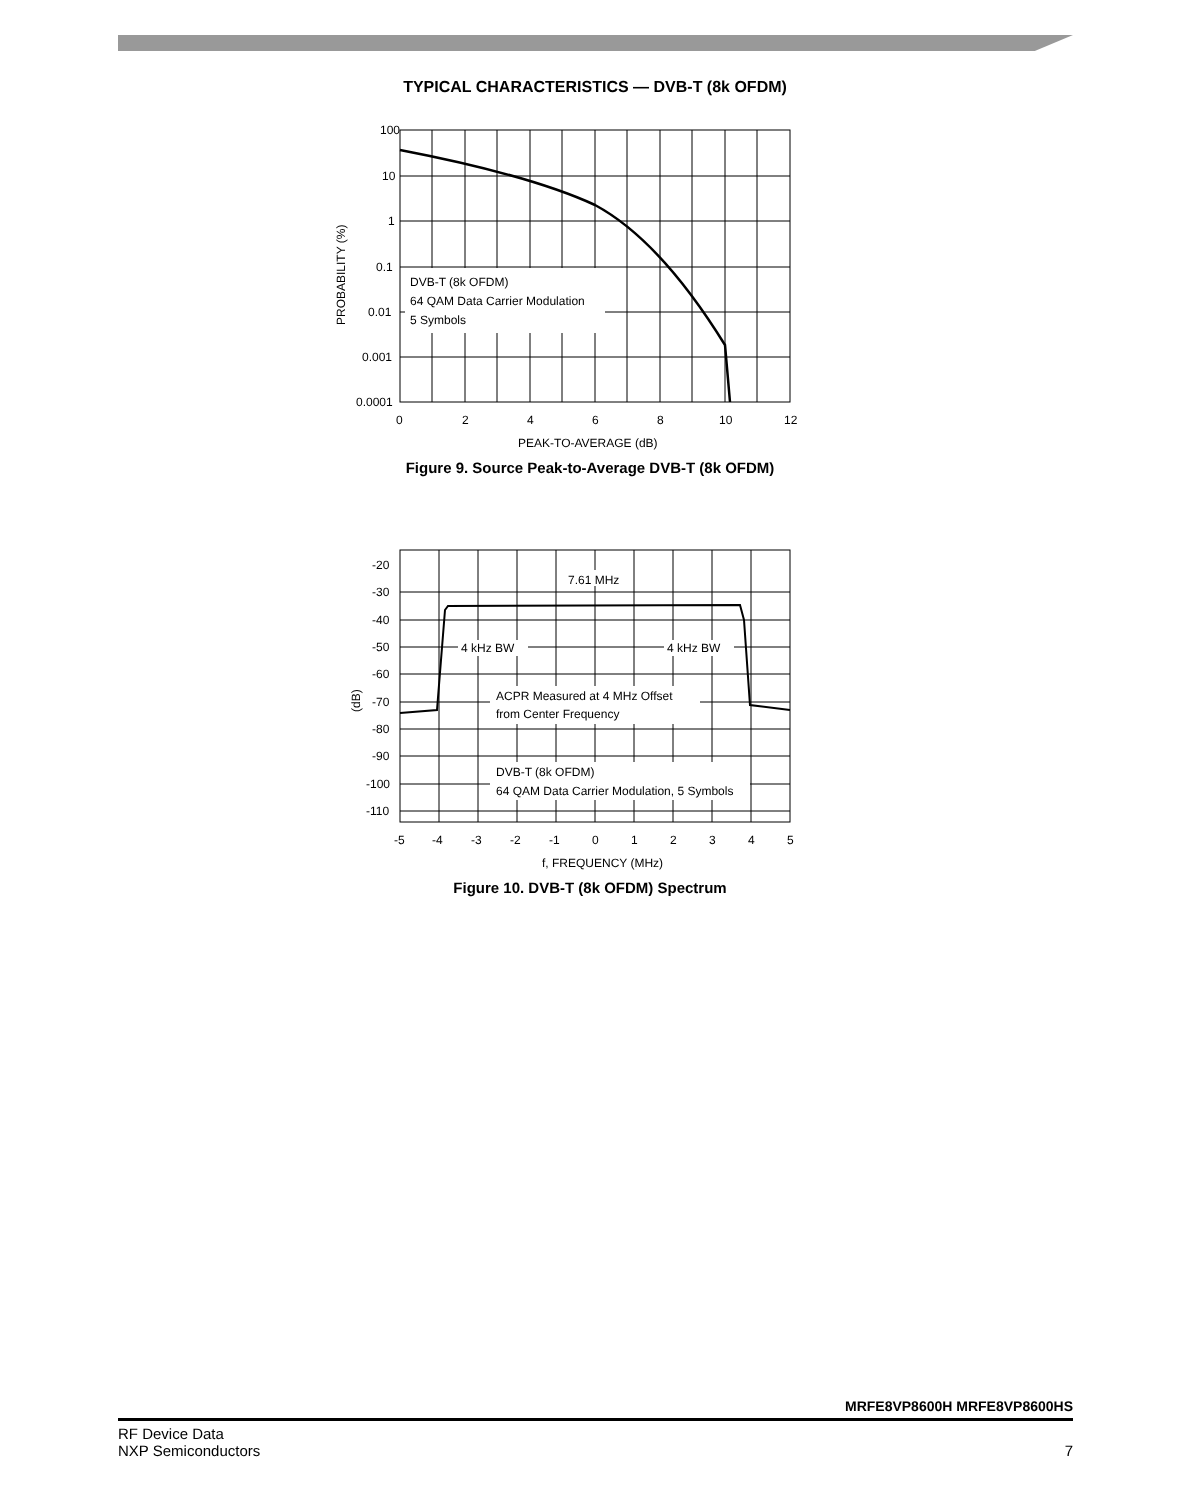TYPICAL CHARACTERISTICS — DVB-T (8k OFDM)
100
10
1
0.1
0.01
0.001
0.0001
0
2
4
6
8
10
12
DVB-T (8k OFDM)
64 QAM Data Carrier Modulation
5 Symbols
PEAK-TO-AVERAGE (dB)
PROBABILITY (%)
Figure 9. Source Peak-to-Average DVB-T (8k OFDM)
-20
-30
-40
-50
-60
-70
-80
-90
-100
-110
-5
-4
-3
-2
-1
0
1
2
3
4
5
7.61 MHz
4 kHz BW
4 kHz BW
ACPR Measured at 4 MHz Offset
from Center Frequency
DVB-T (8k OFDM)
64 QAM Data Carrier Modulation, 5 Symbols
f, FREQUENCY (MHz)
(dB)
Figure 10. DVB-T (8k OFDM) Spectrum
MRFE8VP8600H MRFE8VP8600HS
RF Device Data
NXP Semiconductors
7